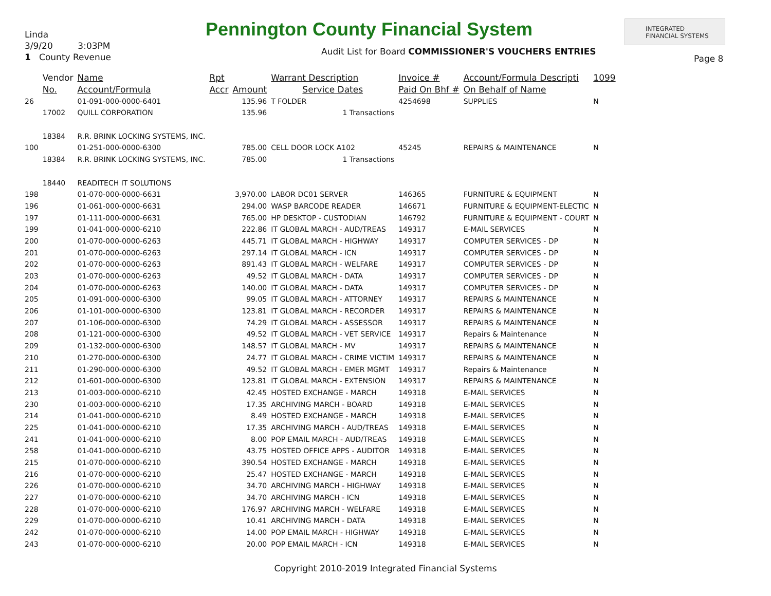Linda
3/9/20 3:03PM
1 County Revenue
Pennington County Financial System
INTEGRATED
FINANCIAL SYSTEMS
Audit List for Board COMMISSIONER'S VOUCHERS ENTRIES
Page 8
| | Vendor | Name | Rpt | | Warrant Description | Invoice # | Account/Formula Descripti | 1099 |
| --- | --- | --- | --- | --- | --- | --- | --- | --- |
| | No. | Account/Formula | Accr | Amount | Service Dates | Paid On Bhf # | On Behalf of Name | |
| 26 | | 01-091-000-0000-6401 | | 135.96 | T FOLDER | 4254698 | SUPPLIES | N |
| | 17002 | QUILL CORPORATION | | 135.96 | 1 Transactions | | | |
| | 18384 | R.R. BRINK LOCKING SYSTEMS, INC. | | | | | | |
| 100 | | 01-251-000-0000-6300 | | 785.00 | CELL DOOR LOCK A102 | 45245 | REPAIRS & MAINTENANCE | N |
| | 18384 | R.R. BRINK LOCKING SYSTEMS, INC. | | 785.00 | 1 Transactions | | | |
| | 18440 | READITECH IT SOLUTIONS | | | | | | |
| 198 | | 01-070-000-0000-6631 | | 3,970.00 | LABOR DC01 SERVER | 146365 | FURNITURE & EQUIPMENT | N |
| 196 | | 01-061-000-0000-6631 | | 294.00 | WASP BARCODE READER | 146671 | FURNITURE & EQUIPMENT-ELECTIC | N |
| 197 | | 01-111-000-0000-6631 | | 765.00 | HP DESKTOP - CUSTODIAN | 146792 | FURNITURE & EQUIPMENT - COURT | N |
| 199 | | 01-041-000-0000-6210 | | 222.86 | IT GLOBAL MARCH - AUD/TREAS | 149317 | E-MAIL SERVICES | N |
| 200 | | 01-070-000-0000-6263 | | 445.71 | IT GLOBAL MARCH - HIGHWAY | 149317 | COMPUTER SERVICES - DP | N |
| 201 | | 01-070-000-0000-6263 | | 297.14 | IT GLOBAL MARCH - ICN | 149317 | COMPUTER SERVICES - DP | N |
| 202 | | 01-070-000-0000-6263 | | 891.43 | IT GLOBAL MARCH - WELFARE | 149317 | COMPUTER SERVICES - DP | N |
| 203 | | 01-070-000-0000-6263 | | 49.52 | IT GLOBAL MARCH - DATA | 149317 | COMPUTER SERVICES - DP | N |
| 204 | | 01-070-000-0000-6263 | | 140.00 | IT GLOBAL MARCH - DATA | 149317 | COMPUTER SERVICES - DP | N |
| 205 | | 01-091-000-0000-6300 | | 99.05 | IT GLOBAL MARCH - ATTORNEY | 149317 | REPAIRS & MAINTENANCE | N |
| 206 | | 01-101-000-0000-6300 | | 123.81 | IT GLOBAL MARCH - RECORDER | 149317 | REPAIRS & MAINTENANCE | N |
| 207 | | 01-106-000-0000-6300 | | 74.29 | IT GLOBAL MARCH - ASSESSOR | 149317 | REPAIRS & MAINTENANCE | N |
| 208 | | 01-121-000-0000-6300 | | 49.52 | IT GLOBAL MARCH - VET SERVICE | 149317 | Repairs & Maintenance | N |
| 209 | | 01-132-000-0000-6300 | | 148.57 | IT GLOBAL MARCH - MV | 149317 | REPAIRS & MAINTENANCE | N |
| 210 | | 01-270-000-0000-6300 | | 24.77 | IT GLOBAL MARCH - CRIME VICTIM | 149317 | REPAIRS & MAINTENANCE | N |
| 211 | | 01-290-000-0000-6300 | | 49.52 | IT GLOBAL MARCH - EMER MGMT | 149317 | Repairs & Maintenance | N |
| 212 | | 01-601-000-0000-6300 | | 123.81 | IT GLOBAL MARCH - EXTENSION | 149317 | REPAIRS & MAINTENANCE | N |
| 213 | | 01-003-000-0000-6210 | | 42.45 | HOSTED EXCHANGE - MARCH | 149318 | E-MAIL SERVICES | N |
| 230 | | 01-003-000-0000-6210 | | 17.35 | ARCHIVING MARCH - BOARD | 149318 | E-MAIL SERVICES | N |
| 214 | | 01-041-000-0000-6210 | | 8.49 | HOSTED EXCHANGE - MARCH | 149318 | E-MAIL SERVICES | N |
| 225 | | 01-041-000-0000-6210 | | 17.35 | ARCHIVING MARCH - AUD/TREAS | 149318 | E-MAIL SERVICES | N |
| 241 | | 01-041-000-0000-6210 | | 8.00 | POP EMAIL MARCH - AUD/TREAS | 149318 | E-MAIL SERVICES | N |
| 258 | | 01-041-000-0000-6210 | | 43.75 | HOSTED OFFICE APPS - AUDITOR | 149318 | E-MAIL SERVICES | N |
| 215 | | 01-070-000-0000-6210 | | 390.54 | HOSTED EXCHANGE - MARCH | 149318 | E-MAIL SERVICES | N |
| 216 | | 01-070-000-0000-6210 | | 25.47 | HOSTED EXCHANGE - MARCH | 149318 | E-MAIL SERVICES | N |
| 226 | | 01-070-000-0000-6210 | | 34.70 | ARCHIVING MARCH - HIGHWAY | 149318 | E-MAIL SERVICES | N |
| 227 | | 01-070-000-0000-6210 | | 34.70 | ARCHIVING MARCH - ICN | 149318 | E-MAIL SERVICES | N |
| 228 | | 01-070-000-0000-6210 | | 176.97 | ARCHIVING MARCH - WELFARE | 149318 | E-MAIL SERVICES | N |
| 229 | | 01-070-000-0000-6210 | | 10.41 | ARCHIVING MARCH - DATA | 149318 | E-MAIL SERVICES | N |
| 242 | | 01-070-000-0000-6210 | | 14.00 | POP EMAIL MARCH - HIGHWAY | 149318 | E-MAIL SERVICES | N |
| 243 | | 01-070-000-0000-6210 | | 20.00 | POP EMAIL MARCH - ICN | 149318 | E-MAIL SERVICES | N |
Copyright 2010-2019 Integrated Financial Systems